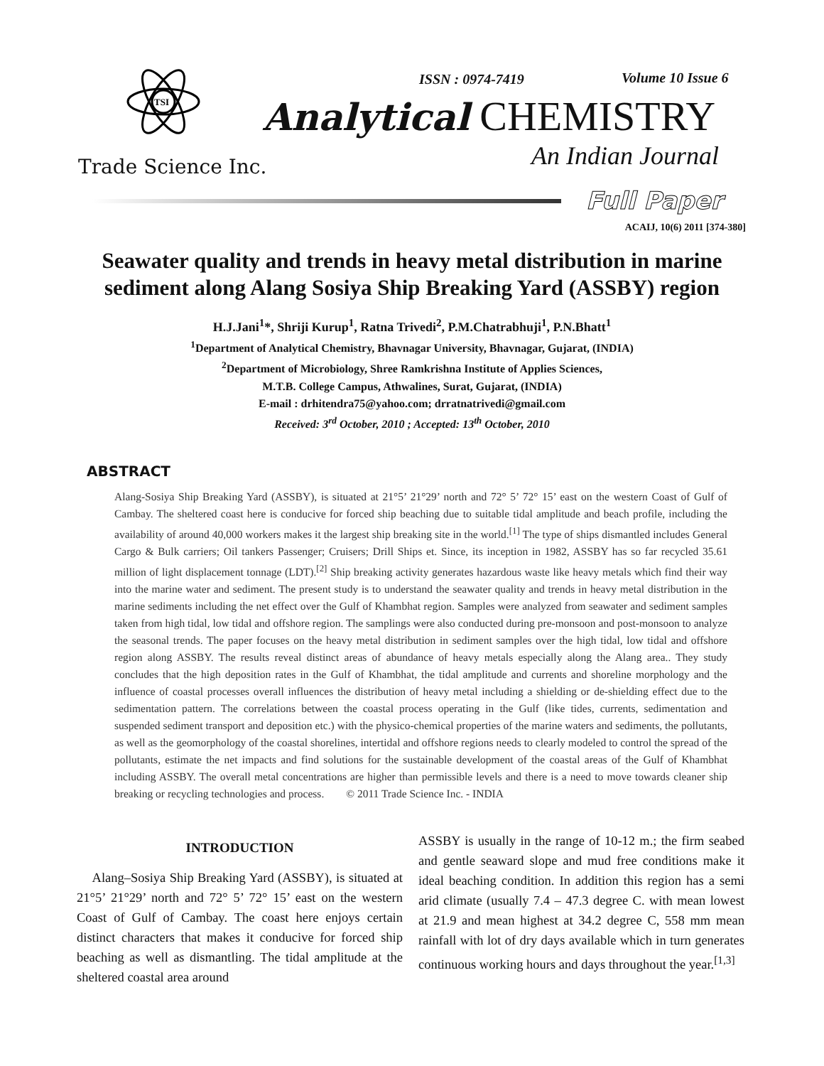TSI
Trade Science Inc.
ISSN : 0974-7419 Volume 10 Issue 6
Analytical CHEMISTRY
An Indian Journal
Full Paper
ACAIJ, 10(6) 2011 [374-380]
Seawater quality and trends in heavy metal distribution in marine sediment along Alang Sosiya Ship Breaking Yard (ASSBY) region
H.J.Jani<sup>1</sup>*, Shriji Kurup<sup>1</sup>, Ratna Trivedi<sup>2</sup>, P.M.Chatrabhuji<sup>1</sup>, P.N.Bhatt<sup>1</sup>
<sup>1</sup> Department of Analytical Chemistry, Bhavnagar University, Bhavnagar, Gujarat, (INDIA)
<sup>2</sup> Department of Microbiology, Shree Ramkrishna Institute of Applies Sciences,
M.T.B. College Campus, Athwalines, Surat, Gujarat, (INDIA)
E-mail : drhitendra75@yahoo.com; drratnatrivedi@gmail.com
Received: 3<sup>rd</sup> October, 2010 ; Accepted: 13<sup>th</sup> October, 2010
ABSTRACT
Alang-Sosiya Ship Breaking Yard (ASSBY), is situated at 21°5’ 21°29’ north and 72° 5’ 72° 15’ east on the western Coast of Gulf of Cambay. The sheltered coast here is conducive for forced ship beaching due to suitable tidal amplitude and beach profile, including the availability of around 40,000 workers makes it the largest ship breaking site in the world.<sup>[1]</sup> The type of ships dismantled includes General Cargo & Bulk carriers; Oil tankers Passenger; Cruisers; Drill Ships et. Since, its inception in 1982, ASSBY has so far recycled 35.61 million of light displacement tonnage (LDT).<sup>[2]</sup> Ship breaking activity generates hazardous waste like heavy metals which find their way into the marine water and sediment. The present study is to understand the seawater quality and trends in heavy metal distribution in the marine sediments including the net effect over the Gulf of Khambhat region. Samples were analyzed from seawater and sediment samples taken from high tidal, low tidal and offshore region. The samplings were also conducted during pre-monsoon and post-monsoon to analyze the seasonal trends. The paper focuses on the heavy metal distribution in sediment samples over the high tidal, low tidal and offshore region along ASSBY. The results reveal distinct areas of abundance of heavy metals especially along the Alang area.. They study concludes that the high deposition rates in the Gulf of Khambhat, the tidal amplitude and currents and shoreline morphology and the influence of coastal processes overall influences the distribution of heavy metal including a shielding or de-shielding effect due to the sedimentation pattern. The correlations between the coastal process operating in the Gulf (like tides, currents, sedimentation and suspended sediment transport and deposition etc.) with the physico-chemical properties of the marine waters and sediments, the pollutants, as well as the geomorphology of the coastal shorelines, intertidal and offshore regions needs to clearly modeled to control the spread of the pollutants, estimate the net impacts and find solutions for the sustainable development of the coastal areas of the Gulf of Khambhat including ASSBY. The overall metal concentrations are higher than permissible levels and there is a need to move towards cleaner ship breaking or recycling technologies and process. © 2011 Trade Science Inc. - INDIA
INTRODUCTION
Alang–Sosiya Ship Breaking Yard (ASSBY), is situated at 21°5’ 21°29’ north and 72° 5’ 72° 15’ east on the western Coast of Gulf of Cambay. The coast here enjoys certain distinct characters that makes it conducive for forced ship beaching as well as dismantling. The tidal amplitude at the sheltered coastal area around
ASSBY is usually in the range of 10-12 m.; the firm seabed and gentle seaward slope and mud free conditions make it ideal beaching condition. In addition this region has a semi arid climate (usually 7.4 – 47.3 degree C. with mean lowest at 21.9 and mean highest at 34.2 degree C, 558 mm mean rainfall with lot of dry days available which in turn generates continuous working hours and days throughout the year.<sup>[1,3]</sup>